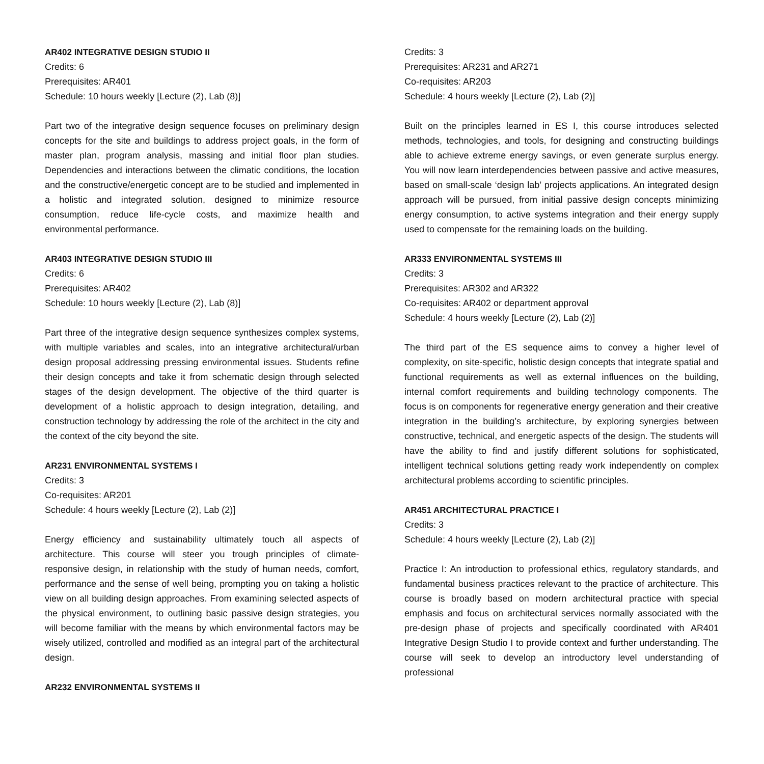AR402 INTEGRATIVE DESIGN STUDIO II
Credits: 6
Prerequisites: AR401
Schedule: 10 hours weekly [Lecture (2), Lab (8)]
Part two of the integrative design sequence focuses on preliminary design concepts for the site and buildings to address project goals, in the form of master plan, program analysis, massing and initial floor plan studies. Dependencies and interactions between the climatic conditions, the location and the constructive/energetic concept are to be studied and implemented in a holistic and integrated solution, designed to minimize resource consumption, reduce life-cycle costs, and maximize health and environmental performance.
AR403 INTEGRATIVE DESIGN STUDIO III
Credits: 6
Prerequisites: AR402
Schedule: 10 hours weekly [Lecture (2), Lab (8)]
Part three of the integrative design sequence synthesizes complex systems, with multiple variables and scales, into an integrative architectural/urban design proposal addressing pressing environmental issues. Students refine their design concepts and take it from schematic design through selected stages of the design development. The objective of the third quarter is development of a holistic approach to design integration, detailing, and construction technology by addressing the role of the architect in the city and the context of the city beyond the site.
AR231 ENVIRONMENTAL SYSTEMS I
Credits: 3
Co-requisites: AR201
Schedule: 4 hours weekly [Lecture (2), Lab (2)]
Energy efficiency and sustainability ultimately touch all aspects of architecture. This course will steer you trough principles of climate-responsive design, in relationship with the study of human needs, comfort, performance and the sense of well being, prompting you on taking a holistic view on all building design approaches. From examining selected aspects of the physical environment, to outlining basic passive design strategies, you will become familiar with the means by which environmental factors may be wisely utilized, controlled and modified as an integral part of the architectural design.
AR232 ENVIRONMENTAL SYSTEMS II
Credits: 3
Prerequisites: AR231 and AR271
Co-requisites: AR203
Schedule: 4 hours weekly [Lecture (2), Lab (2)]
Built on the principles learned in ES I, this course introduces selected methods, technologies, and tools, for designing and constructing buildings able to achieve extreme energy savings, or even generate surplus energy. You will now learn interdependencies between passive and active measures, based on small-scale ‘design lab’ projects applications. An integrated design approach will be pursued, from initial passive design concepts minimizing energy consumption, to active systems integration and their energy supply used to compensate for the remaining loads on the building.
AR333 ENVIRONMENTAL SYSTEMS III
Credits: 3
Prerequisites: AR302 and AR322
Co-requisites: AR402 or department approval
Schedule: 4 hours weekly [Lecture (2), Lab (2)]
The third part of the ES sequence aims to convey a higher level of complexity, on site-specific, holistic design concepts that integrate spatial and functional requirements as well as external influences on the building, internal comfort requirements and building technology components. The focus is on components for regenerative energy generation and their creative integration in the building’s architecture, by exploring synergies between constructive, technical, and energetic aspects of the design. The students will have the ability to find and justify different solutions for sophisticated, intelligent technical solutions getting ready work independently on complex architectural problems according to scientific principles.
AR451 ARCHITECTURAL PRACTICE I
Credits: 3
Schedule: 4 hours weekly [Lecture (2), Lab (2)]
Practice I: An introduction to professional ethics, regulatory standards, and fundamental business practices relevant to the practice of architecture. This course is broadly based on modern architectural practice with special emphasis and focus on architectural services normally associated with the pre-design phase of projects and specifically coordinated with AR401 Integrative Design Studio I to provide context and further understanding. The course will seek to develop an introductory level understanding of professional